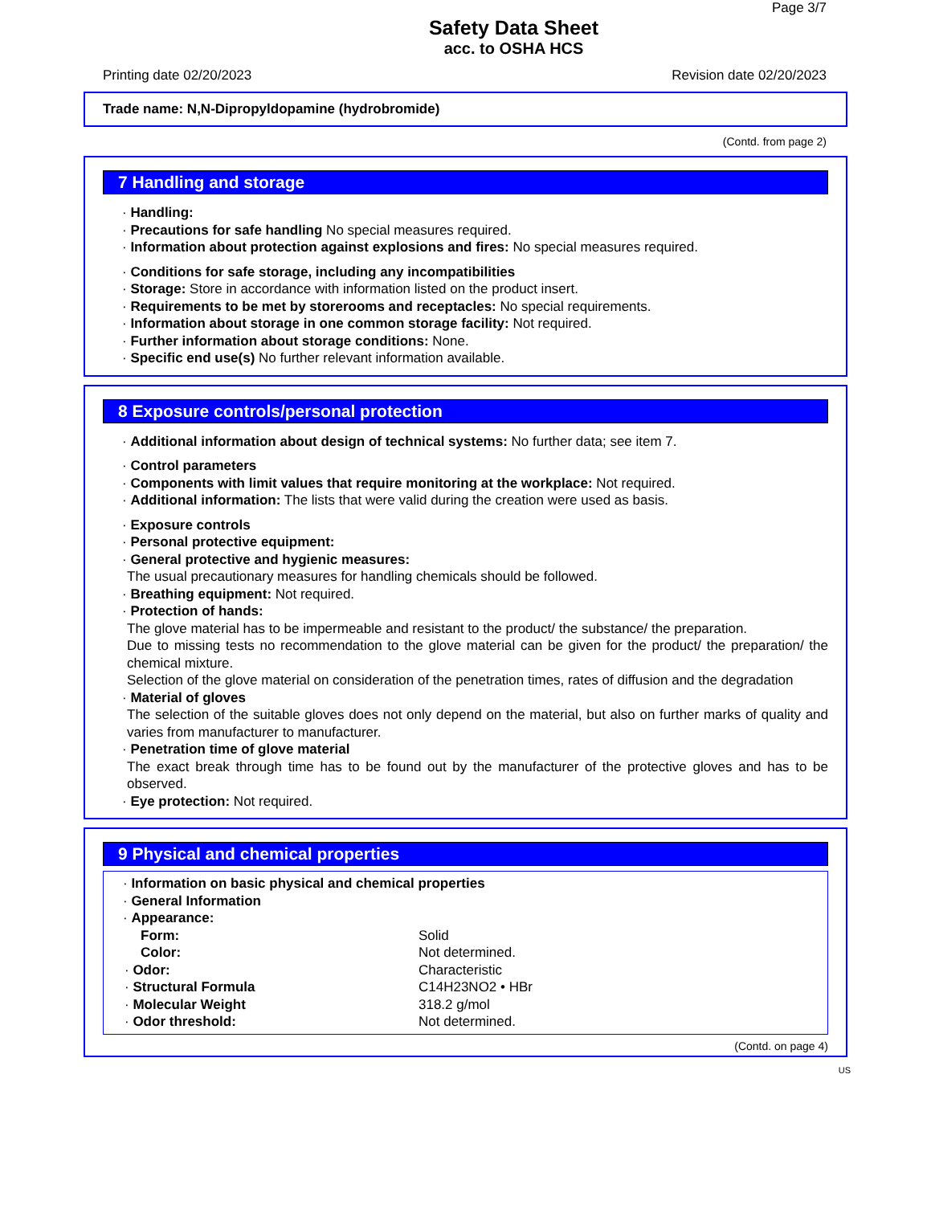Page 3/7
Safety Data Sheet
acc. to OSHA HCS
Printing date 02/20/2023 Revision date 02/20/2023
Trade name: N,N-Dipropyldopamine (hydrobromide)
(Contd. from page 2)
7 Handling and storage
· Handling:
· Precautions for safe handling No special measures required.
· Information about protection against explosions and fires: No special measures required.
· Conditions for safe storage, including any incompatibilities
· Storage: Store in accordance with information listed on the product insert.
· Requirements to be met by storerooms and receptacles: No special requirements.
· Information about storage in one common storage facility: Not required.
· Further information about storage conditions: None.
· Specific end use(s) No further relevant information available.
8 Exposure controls/personal protection
· Additional information about design of technical systems: No further data; see item 7.
· Control parameters
· Components with limit values that require monitoring at the workplace: Not required.
· Additional information: The lists that were valid during the creation were used as basis.
· Exposure controls
· Personal protective equipment:
· General protective and hygienic measures:
The usual precautionary measures for handling chemicals should be followed.
· Breathing equipment: Not required.
· Protection of hands:
The glove material has to be impermeable and resistant to the product/ the substance/ the preparation.
Due to missing tests no recommendation to the glove material can be given for the product/ the preparation/ the chemical mixture.
Selection of the glove material on consideration of the penetration times, rates of diffusion and the degradation
· Material of gloves
The selection of the suitable gloves does not only depend on the material, but also on further marks of quality and varies from manufacturer to manufacturer.
· Penetration time of glove material
The exact break through time has to be found out by the manufacturer of the protective gloves and has to be observed.
· Eye protection: Not required.
9 Physical and chemical properties
· Information on basic physical and chemical properties
· General Information
· Appearance:
| Form: | Solid |
| Color: | Not determined. |
| · Odor: | Characteristic |
| · Structural Formula | C14H23NO2 • HBr |
| · Molecular Weight | 318.2 g/mol |
| · Odor threshold: | Not determined. |
(Contd. on page 4)
US